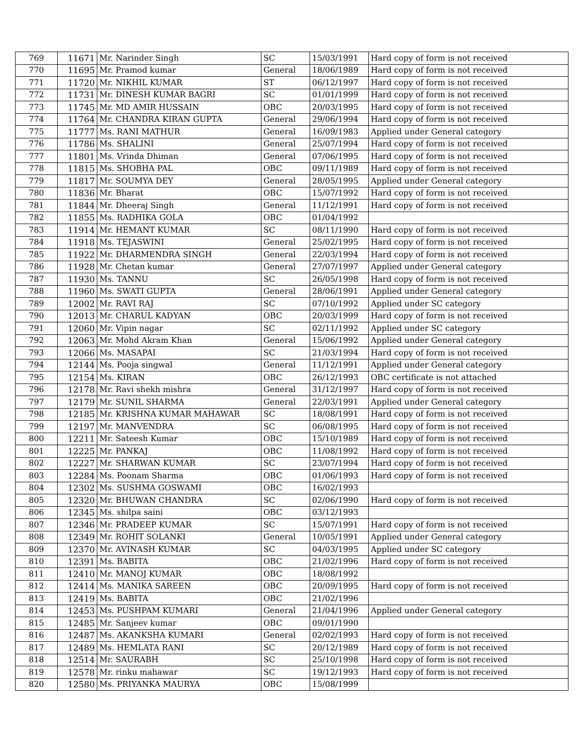| 769 | 11671 | Mr. Narinder Singh | SC | 15/03/1991 | Hard copy of form is not received |
| 770 | 11695 | Mr. Pramod kumar | General | 18/06/1989 | Hard copy of form is not received |
| 771 | 11720 | Mr. NIKHIL KUMAR | ST | 06/12/1997 | Hard copy of form is not received |
| 772 | 11731 | Mr. DINESH KUMAR BAGRI | SC | 01/01/1999 | Hard copy of form is not received |
| 773 | 11745 | Mr. MD AMIR HUSSAIN | OBC | 20/03/1995 | Hard copy of form is not received |
| 774 | 11764 | Mr. CHANDRA KIRAN GUPTA | General | 29/06/1994 | Hard copy of form is not received |
| 775 | 11777 | Ms. RANI MATHUR | General | 16/09/1983 | Applied under General category |
| 776 | 11786 | Ms. SHALINI | General | 25/07/1994 | Hard copy of form is not received |
| 777 | 11801 | Ms. Vrinda Dhiman | General | 07/06/1995 | Hard copy of form is not received |
| 778 | 11815 | Ms. SHOBHA PAL | OBC | 09/11/1989 | Hard copy of form is not received |
| 779 | 11817 | Mr. SOUMYA DEY | General | 28/05/1995 | Applied under General category |
| 780 | 11836 | Mr. Bharat | OBC | 15/07/1992 | Hard copy of form is not received |
| 781 | 11844 | Mr. Dheeraj Singh | General | 11/12/1991 | Hard copy of form is not received |
| 782 | 11855 | Ms. RADHIKA GOLA | OBC | 01/04/1992 | |
| 783 | 11914 | Mr. HEMANT KUMAR | SC | 08/11/1990 | Hard copy of form is not received |
| 784 | 11918 | Ms. TEJASWINI | General | 25/02/1995 | Hard copy of form is not received |
| 785 | 11922 | Mr. DHARMENDRA SINGH | General | 22/03/1994 | Hard copy of form is not received |
| 786 | 11928 | Mr. Chetan kumar | General | 27/07/1997 | Applied under General category |
| 787 | 11930 | Ms. TANNU | SC | 26/05/1998 | Hard copy of form is not received |
| 788 | 11960 | Ms. SWATI GUPTA | General | 28/06/1991 | Applied under General category |
| 789 | 12002 | Mr. RAVI RAJ | SC | 07/10/1992 | Applied under SC category |
| 790 | 12013 | Mr. CHARUL KADYAN | OBC | 20/03/1999 | Hard copy of form is not received |
| 791 | 12060 | Mr. Vipin nagar | SC | 02/11/1992 | Applied under SC category |
| 792 | 12063 | Mr. Mohd Akram Khan | General | 15/06/1992 | Applied under General category |
| 793 | 12066 | Ms. MASAPAI | SC | 21/03/1994 | Hard copy of form is not received |
| 794 | 12144 | Ms. Pooja singwal | General | 11/12/1991 | Applied under General category |
| 795 | 12154 | Ms. KIRAN | OBC | 26/12/1993 | OBC certificate is not attached |
| 796 | 12178 | Mr. Ravi shekh mishra | General | 31/12/1997 | Hard copy of form is not received |
| 797 | 12179 | Mr. SUNIL SHARMA | General | 22/03/1991 | Applied under General category |
| 798 | 12185 | Mr. KRISHNA KUMAR MAHAWAR | SC | 18/08/1991 | Hard copy of form is not received |
| 799 | 12197 | Mr. MANVENDRA | SC | 06/08/1995 | Hard copy of form is not received |
| 800 | 12211 | Mr. Sateesh Kumar | OBC | 15/10/1989 | Hard copy of form is not received |
| 801 | 12225 | Mr. PANKAJ | OBC | 11/08/1992 | Hard copy of form is not received |
| 802 | 12227 | Mr. SHARWAN KUMAR | SC | 23/07/1994 | Hard copy of form is not received |
| 803 | 12284 | Ms. Poonam Sharma | OBC | 01/06/1993 | Hard copy of form is not received |
| 804 | 12302 | Ms. SUSHMA GOSWAMI | OBC | 16/02/1993 | |
| 805 | 12320 | Mr. BHUWAN CHANDRA | SC | 02/06/1990 | Hard copy of form is not received |
| 806 | 12345 | Ms. shilpa saini | OBC | 03/12/1993 | |
| 807 | 12346 | Mr. PRADEEP KUMAR | SC | 15/07/1991 | Hard copy of form is not received |
| 808 | 12349 | Mr. ROHIT SOLANKI | General | 10/05/1991 | Applied under General category |
| 809 | 12370 | Mr. AVINASH KUMAR | SC | 04/03/1995 | Applied under SC category |
| 810 | 12391 | Ms. BABITA | OBC | 21/02/1996 | Hard copy of form is not received |
| 811 | 12410 | Mr. MANOJ KUMAR | OBC | 18/08/1992 | |
| 812 | 12414 | Ms. MANIKA SAREEN | OBC | 20/09/1995 | Hard copy of form is not received |
| 813 | 12419 | Ms. BABITA | OBC | 21/02/1996 | |
| 814 | 12453 | Ms. PUSHPAM KUMARI | General | 21/04/1996 | Applied under General category |
| 815 | 12485 | Mr. Sanjeev kumar | OBC | 09/01/1990 | |
| 816 | 12487 | Ms. AKANKSHA KUMARI | General | 02/02/1993 | Hard copy of form is not received |
| 817 | 12489 | Ms. HEMLATA RANI | SC | 20/12/1989 | Hard copy of form is not received |
| 818 | 12514 | Mr. SAURABH | SC | 25/10/1998 | Hard copy of form is not received |
| 819 | 12578 | Mr. rinku mahawar | SC | 19/12/1993 | Hard copy of form is not received |
| 820 | 12580 | Ms. PRIYANKA MAURYA | OBC | 15/08/1999 | |